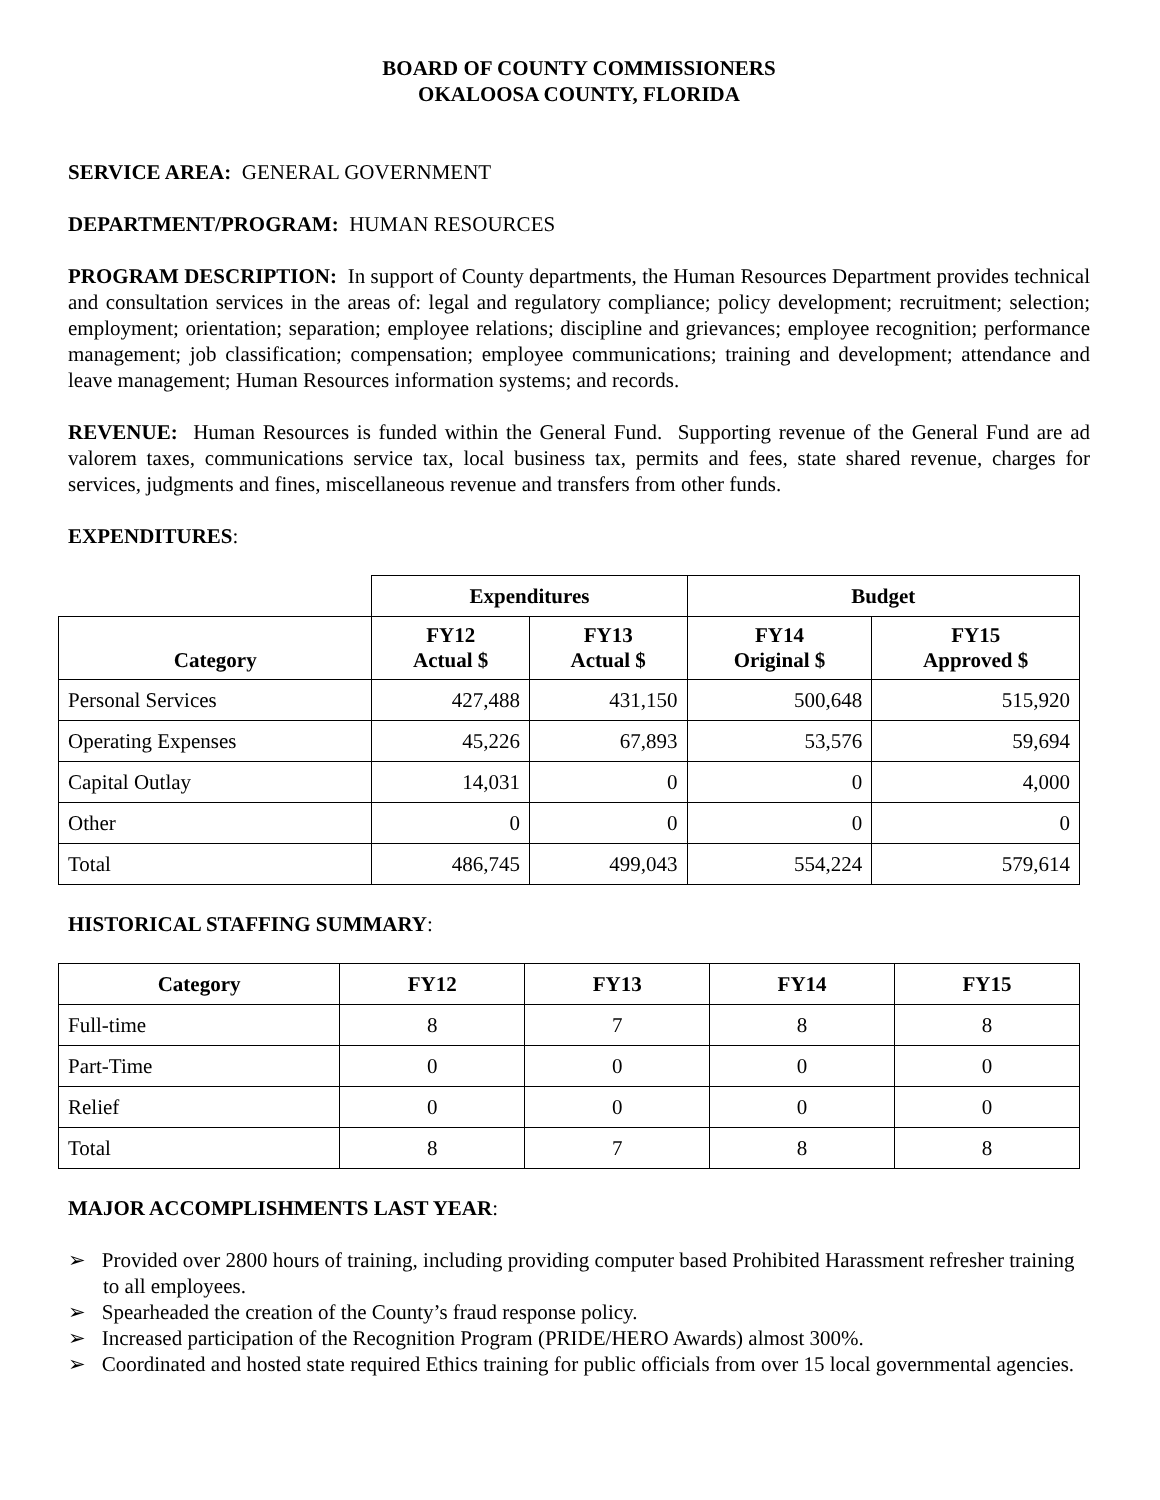BOARD OF COUNTY COMMISSIONERS
OKALOOSA COUNTY, FLORIDA
SERVICE AREA: GENERAL GOVERNMENT
DEPARTMENT/PROGRAM: HUMAN RESOURCES
PROGRAM DESCRIPTION: In support of County departments, the Human Resources Department provides technical and consultation services in the areas of: legal and regulatory compliance; policy development; recruitment; selection; employment; orientation; separation; employee relations; discipline and grievances; employee recognition; performance management; job classification; compensation; employee communications; training and development; attendance and leave management; Human Resources information systems; and records.
REVENUE: Human Resources is funded within the General Fund. Supporting revenue of the General Fund are ad valorem taxes, communications service tax, local business tax, permits and fees, state shared revenue, charges for services, judgments and fines, miscellaneous revenue and transfers from other funds.
EXPENDITURES:
| | Expenditures | | Budget | |
| Category | FY12 Actual $ | FY13 Actual $ | FY14 Original $ | FY15 Approved $ |
| Personal Services | 427,488 | 431,150 | 500,648 | 515,920 |
| Operating Expenses | 45,226 | 67,893 | 53,576 | 59,694 |
| Capital Outlay | 14,031 | 0 | 0 | 4,000 |
| Other | 0 | 0 | 0 | 0 |
| Total | 486,745 | 499,043 | 554,224 | 579,614 |
HISTORICAL STAFFING SUMMARY:
| Category | FY12 | FY13 | FY14 | FY15 |
| --- | --- | --- | --- | --- |
| Full-time | 8 | 7 | 8 | 8 |
| Part-Time | 0 | 0 | 0 | 0 |
| Relief | 0 | 0 | 0 | 0 |
| Total | 8 | 7 | 8 | 8 |
MAJOR ACCOMPLISHMENTS LAST YEAR:
➢ Provided over 2800 hours of training, including providing computer based Prohibited Harassment refresher training to all employees.
➢ Spearheaded the creation of the County’s fraud response policy.
➢ Increased participation of the Recognition Program (PRIDE/HERO Awards) almost 300%.
➢ Coordinated and hosted state required Ethics training for public officials from over 15 local governmental agencies.